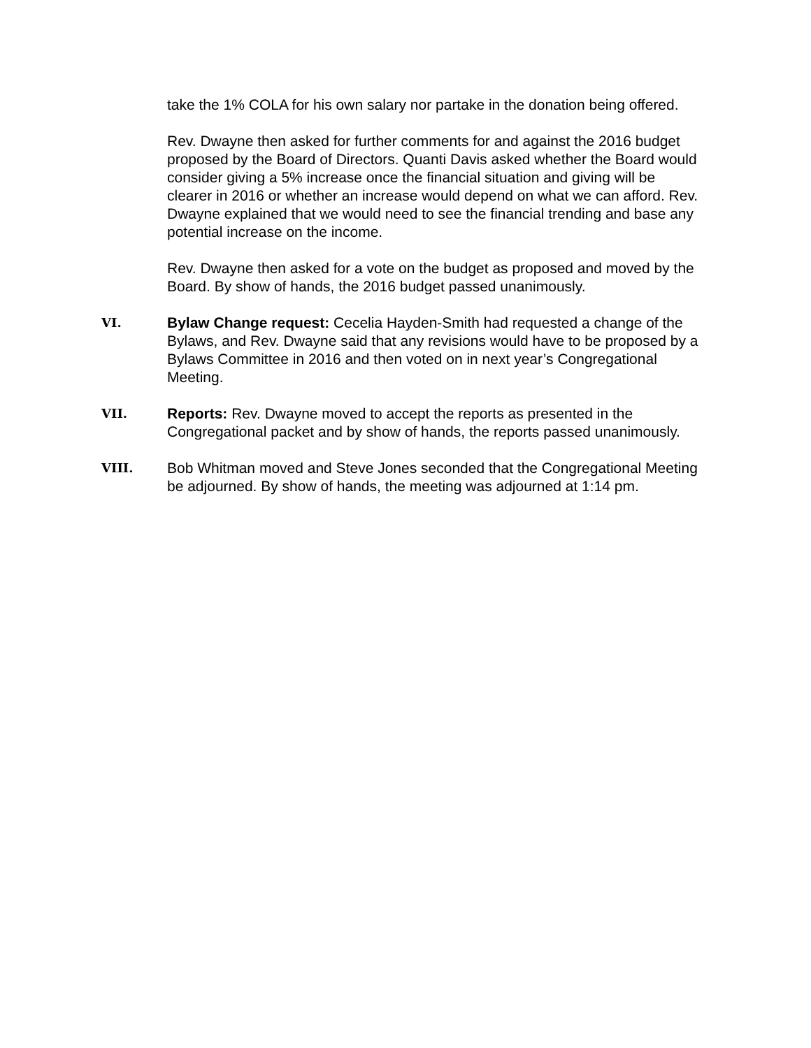take the 1% COLA for his own salary nor partake in the donation being offered.
Rev. Dwayne then asked for further comments for and against the 2016 budget proposed by the Board of Directors. Quanti Davis asked whether the Board would consider giving a 5% increase once the financial situation and giving will be clearer in 2016 or whether an increase would depend on what we can afford. Rev. Dwayne explained that we would need to see the financial trending and base any potential increase on the income.
Rev. Dwayne then asked for a vote on the budget as proposed and moved by the Board. By show of hands, the 2016 budget passed unanimously.
VI.
Bylaw Change request: Cecelia Hayden-Smith had requested a change of the Bylaws, and Rev. Dwayne said that any revisions would have to be proposed by a Bylaws Committee in 2016 and then voted on in next year’s Congregational Meeting.
VII.
Reports: Rev. Dwayne moved to accept the reports as presented in the Congregational packet and by show of hands, the reports passed unanimously.
VIII.
Bob Whitman moved and Steve Jones seconded that the Congregational Meeting be adjourned. By show of hands, the meeting was adjourned at 1:14 pm.